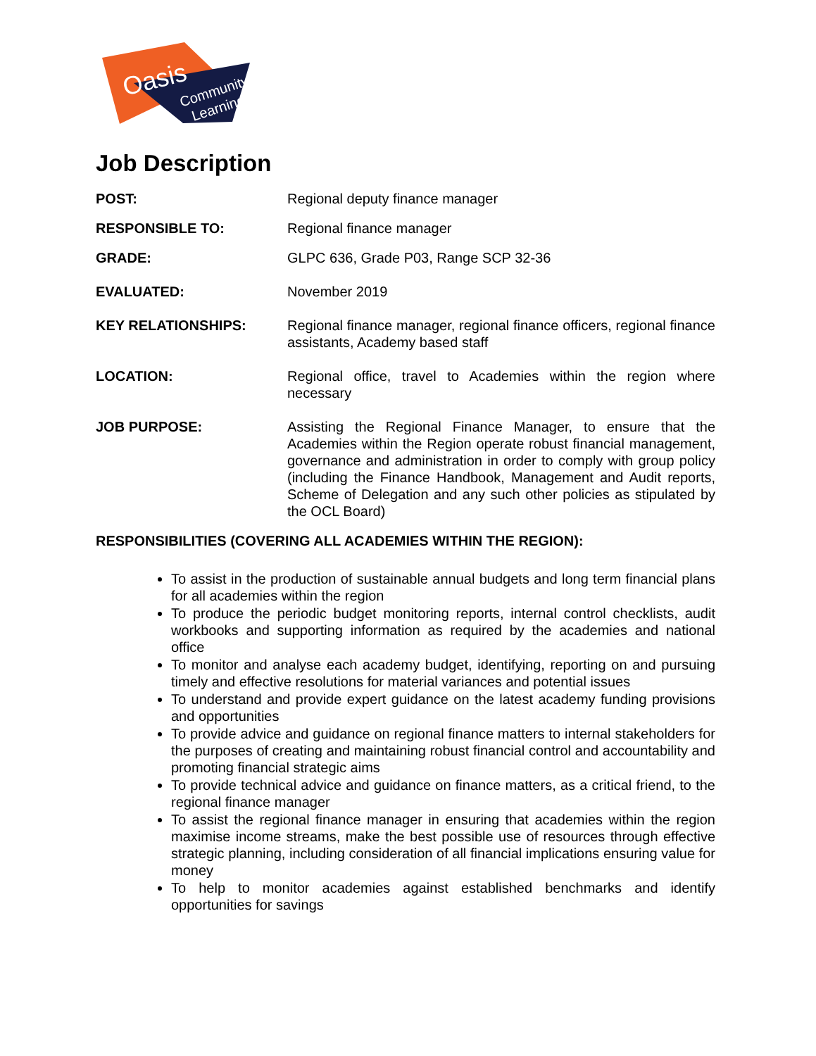Oasis
Community
Learning
Job Description
POST: Regional deputy finance manager
RESPONSIBLE TO: Regional finance manager
GRADE: GLPC 636, Grade P03, Range SCP 32-36
EVALUATED: November 2019
KEY RELATIONSHIPS: Regional finance manager, regional finance officers, regional finance assistants, Academy based staff
LOCATION: Regional office, travel to Academies within the region where necessary
JOB PURPOSE: Assisting the Regional Finance Manager, to ensure that the Academies within the Region operate robust financial management, governance and administration in order to comply with group policy (including the Finance Handbook, Management and Audit reports, Scheme of Delegation and any such other policies as stipulated by the OCL Board)
RESPONSIBILITIES (COVERING ALL ACADEMIES WITHIN THE REGION):
To assist in the production of sustainable annual budgets and long term financial plans for all academies within the region
To produce the periodic budget monitoring reports, internal control checklists, audit workbooks and supporting information as required by the academies and national office
To monitor and analyse each academy budget, identifying, reporting on and pursuing timely and effective resolutions for material variances and potential issues
To understand and provide expert guidance on the latest academy funding provisions and opportunities
To provide advice and guidance on regional finance matters to internal stakeholders for the purposes of creating and maintaining robust financial control and accountability and promoting financial strategic aims
To provide technical advice and guidance on finance matters, as a critical friend, to the regional finance manager
To assist the regional finance manager in ensuring that academies within the region maximise income streams, make the best possible use of resources through effective strategic planning, including consideration of all financial implications ensuring value for money
To help to monitor academies against established benchmarks and identify opportunities for savings